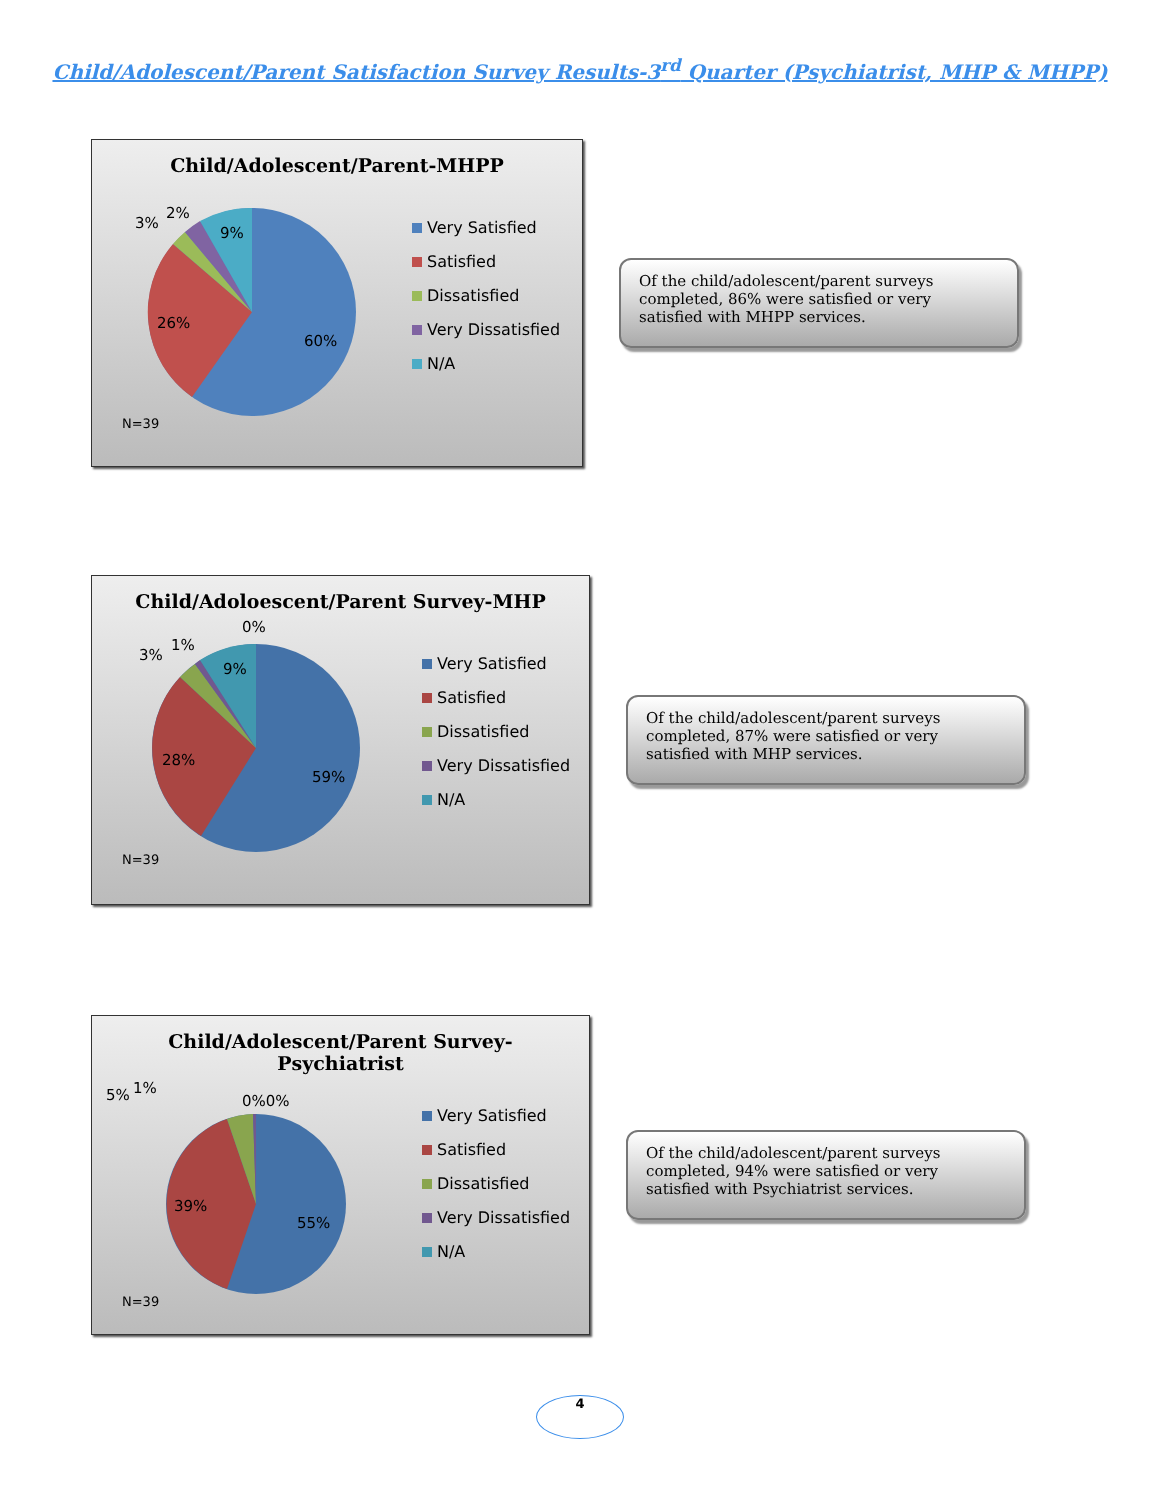Child/Adolescent/Parent Satisfaction Survey Results-3<sup>rd</sup> Quarter (Psychiatrist, MHP & MHPP)
Child/Adolescent/Parent-MHPP
60%
26%
9%
3%
2%
Very Satisfied
Satisfied
Dissatisfied
Very Dissatisfied
N/A
N=39
Of the child/adolescent/parent surveys completed, 86% were satisfied or very satisfied with MHPP services.
Child/Adoloescent/Parent Survey-MHP
59%
28%
9%
3%
1%
0%
Very Satisfied
Satisfied
Dissatisfied
Very Dissatisfied
N/A
N=39
Of the child/adolescent/parent surveys completed, 87% were satisfied or very satisfied with MHP services.
Child/Adolescent/Parent Survey-
Psychiatrist
55%
39%
5%
1%
0%0%
Very Satisfied
Satisfied
Dissatisfied
Very Dissatisfied
N/A
N=39
Of the child/adolescent/parent surveys completed, 94% were satisfied or very satisfied with Psychiatrist services.
4